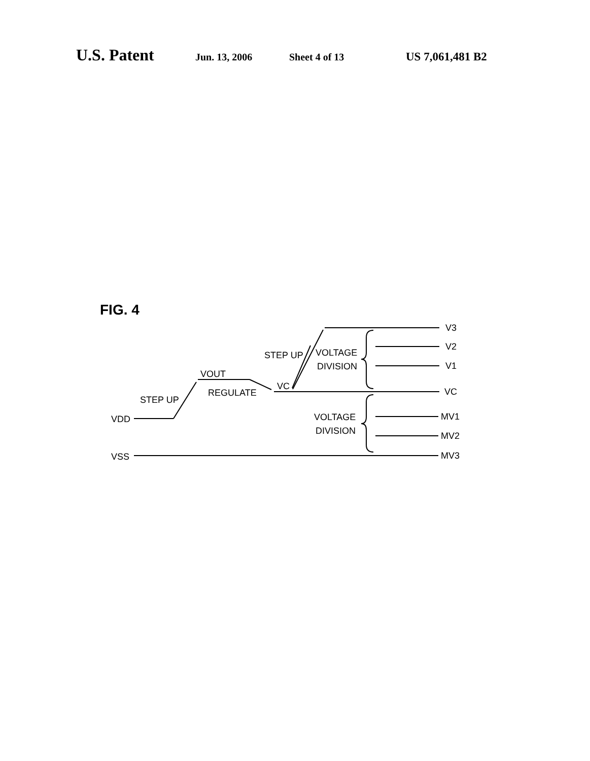U.S. Patent Jun. 13, 2006 Sheet 4 of 13 US 7,061,481 B2
FIG. 4
VDD
VSS
STEP UP
VOUT
REGULATE
VC
STEP UP
VOLTAGE
DIVISION
VOLTAGE
DIVISION
V3
V2
V1
VC
MV1
MV2
MV3